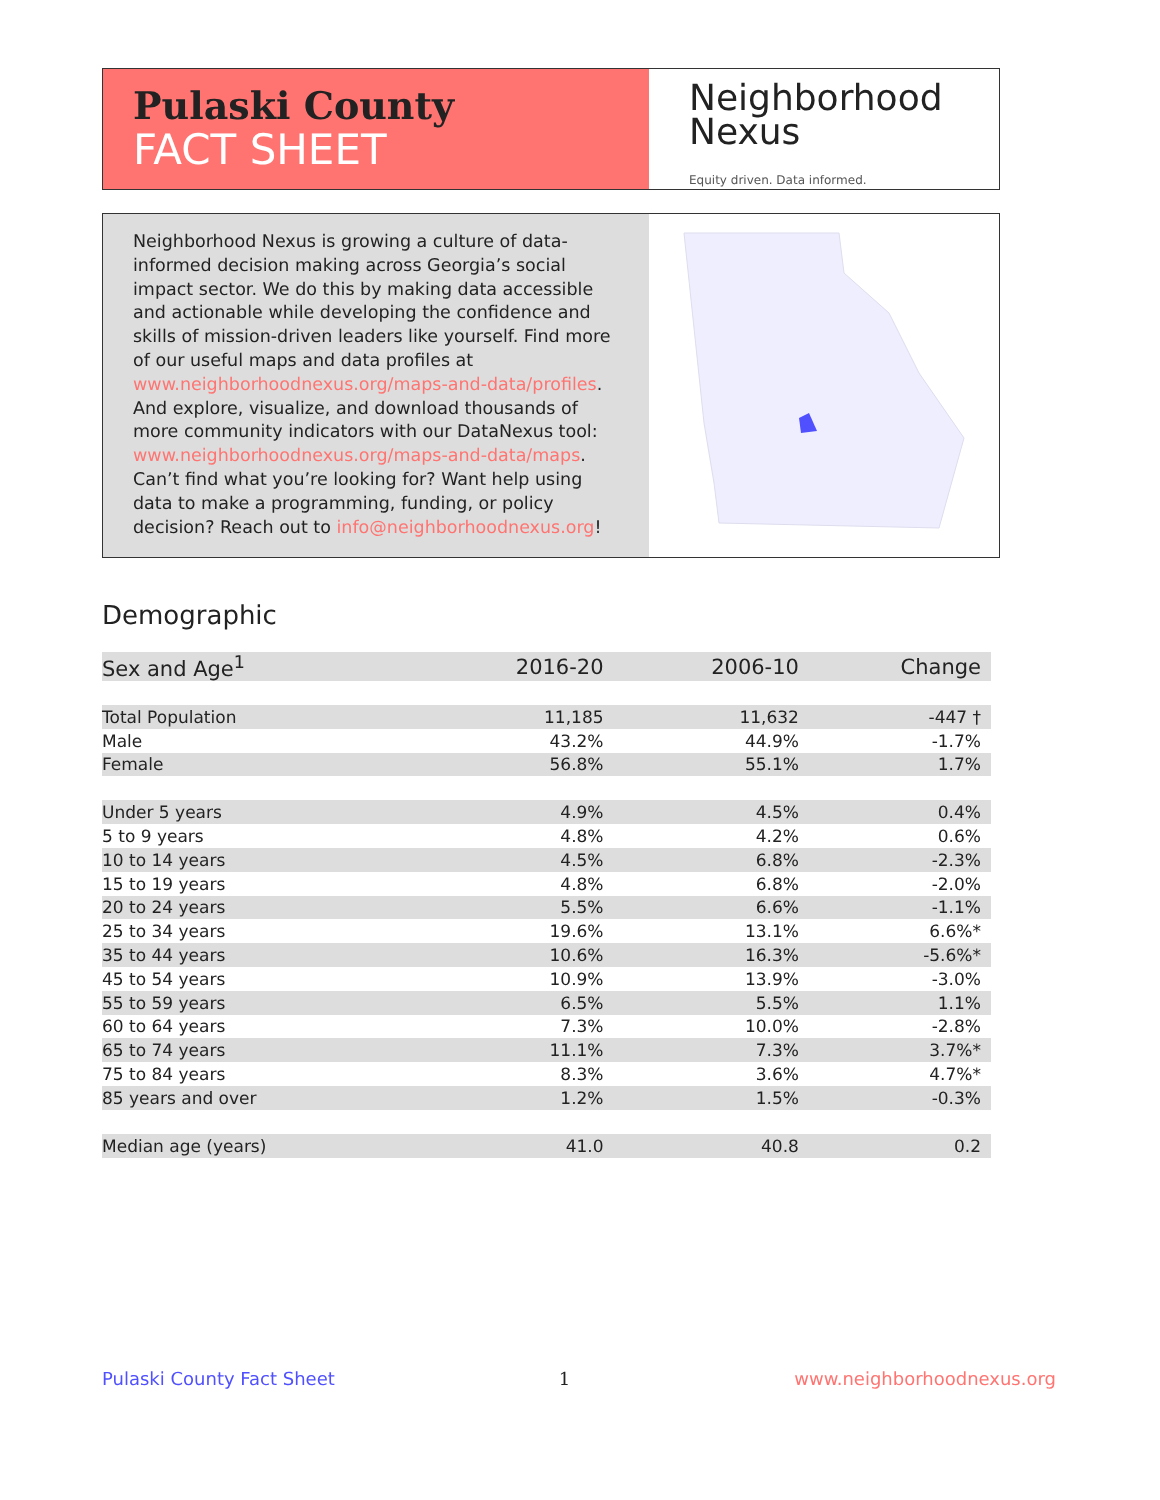Pulaski County
FACT SHEET
Neighborhood
Nexus
Equity driven. Data informed.
Neighborhood Nexus is growing a culture of data-informed decision making across Georgia’s social impact sector. We do this by making data accessible and actionable while developing the confidence and skills of mission-driven leaders like yourself. Find more of our useful maps and data profiles at www.neighborhoodnexus.org/maps-and-data/profiles. And explore, visualize, and download thousands of more community indicators with our DataNexus tool: www.neighborhoodnexus.org/maps-and-data/maps. Can’t find what you’re looking for? Want help using data to make a programming, funding, or policy decision? Reach out to info@neighborhoodnexus.org!
Demographic
| Sex and Age<sup>1</sup> | 2016-20 | 2006-10 | Change |
| --- | --- | --- | --- |
| Total Population | 11,185 | 11,632 | -447 † |
| Male | 43.2% | 44.9% | -1.7% |
| Female | 56.8% | 55.1% | 1.7% |
| Under 5 years | 4.9% | 4.5% | 0.4% |
| 5 to 9 years | 4.8% | 4.2% | 0.6% |
| 10 to 14 years | 4.5% | 6.8% | -2.3% |
| 15 to 19 years | 4.8% | 6.8% | -2.0% |
| 20 to 24 years | 5.5% | 6.6% | -1.1% |
| 25 to 34 years | 19.6% | 13.1% | 6.6%* |
| 35 to 44 years | 10.6% | 16.3% | -5.6%* |
| 45 to 54 years | 10.9% | 13.9% | -3.0% |
| 55 to 59 years | 6.5% | 5.5% | 1.1% |
| 60 to 64 years | 7.3% | 10.0% | -2.8% |
| 65 to 74 years | 11.1% | 7.3% | 3.7%* |
| 75 to 84 years | 8.3% | 3.6% | 4.7%* |
| 85 years and over | 1.2% | 1.5% | -0.3% |
| Median age (years) | 41.0 | 40.8 | 0.2 |
Pulaski County Fact Sheet 1 www.neighborhoodnexus.org